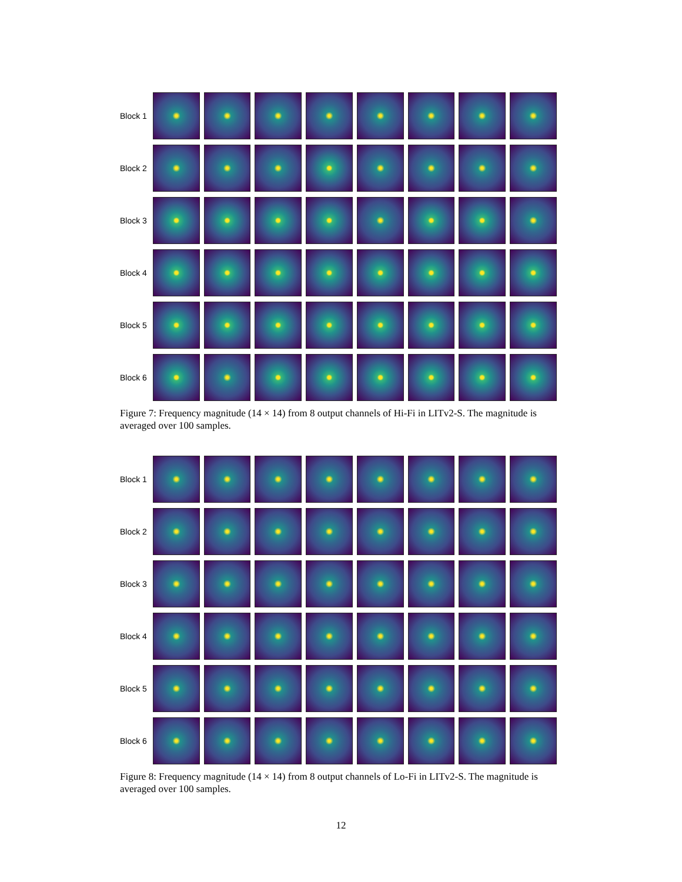Block 1
Block 2
Block 3
Block 4
Block 5
Block 6
Figure 7: Frequency magnitude (14 × 14) from 8 output channels of Hi-Fi in LITv2-S. The magnitude is averaged over 100 samples.
Block 1
Block 2
Block 3
Block 4
Block 5
Block 6
Figure 8: Frequency magnitude (14 × 14) from 8 output channels of Lo-Fi in LITv2-S. The magnitude is averaged over 100 samples.
12